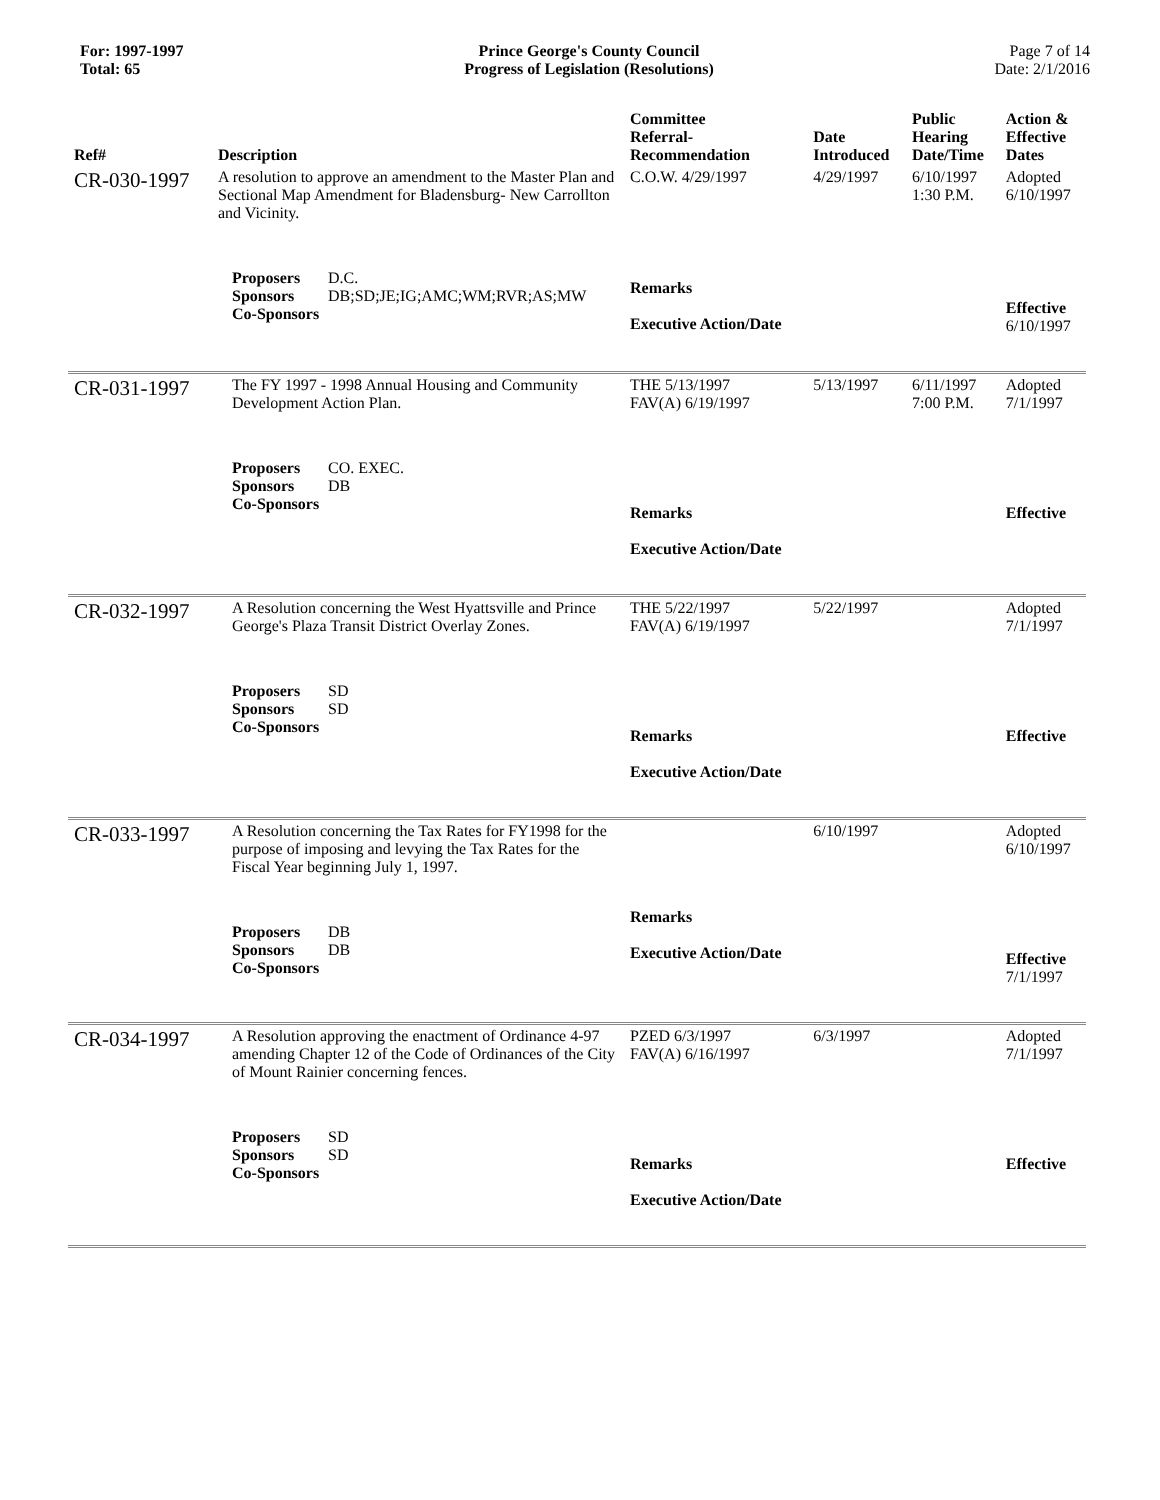For: 1997-1997
Total: 65
Prince George's County Council
Progress of Legislation (Resolutions)
Page 7 of 14
Date: 2/1/2016
| Ref# | Description | Committee Referral- Recommendation | Date Introduced | Public Hearing Date/Time | Action & Effective Dates |
| --- | --- | --- | --- | --- | --- |
| CR-030-1997 | A resolution to approve an amendment to the Master Plan and Sectional Map Amendment for Bladensburg- New Carrollton and Vicinity. | C.O.W. 4/29/1997 | 4/29/1997 | 6/10/1997 1:30 P.M. | Adopted 6/10/1997 |
| | Proposers D.C. Sponsors DB;SD;JE;IG;AMC;WM;RVR;AS;MW Co-Sponsors | Remarks Executive Action/Date | | | Effective 6/10/1997 |
| CR-031-1997 | The FY 1997 - 1998 Annual Housing and Community Development Action Plan. | THE 5/13/1997 FAV(A) 6/19/1997 | 5/13/1997 | 6/11/1997 7:00 P.M. | Adopted 7/1/1997 |
| | Proposers CO. EXEC. Sponsors DB Co-Sponsors | Remarks Executive Action/Date | | | Effective |
| CR-032-1997 | A Resolution concerning the West Hyattsville and Prince George's Plaza Transit District Overlay Zones. | THE 5/22/1997 FAV(A) 6/19/1997 | 5/22/1997 | | Adopted 7/1/1997 |
| | Proposers SD Sponsors SD Co-Sponsors | Remarks Executive Action/Date | | | Effective |
| CR-033-1997 | A Resolution concerning the Tax Rates for FY1998 for the purpose of imposing and levying the Tax Rates for the Fiscal Year beginning July 1, 1997. | | 6/10/1997 | | Adopted 6/10/1997 |
| | Proposers DB Sponsors DB Co-Sponsors | Remarks Executive Action/Date | | | Effective 7/1/1997 |
| CR-034-1997 | A Resolution approving the enactment of Ordinance 4-97 amending Chapter 12 of the Code of Ordinances of the City of Mount Rainier concerning fences. | PZED 6/3/1997 FAV(A) 6/16/1997 | 6/3/1997 | | Adopted 7/1/1997 |
| | Proposers SD Sponsors SD Co-Sponsors | Remarks Executive Action/Date | | | Effective |